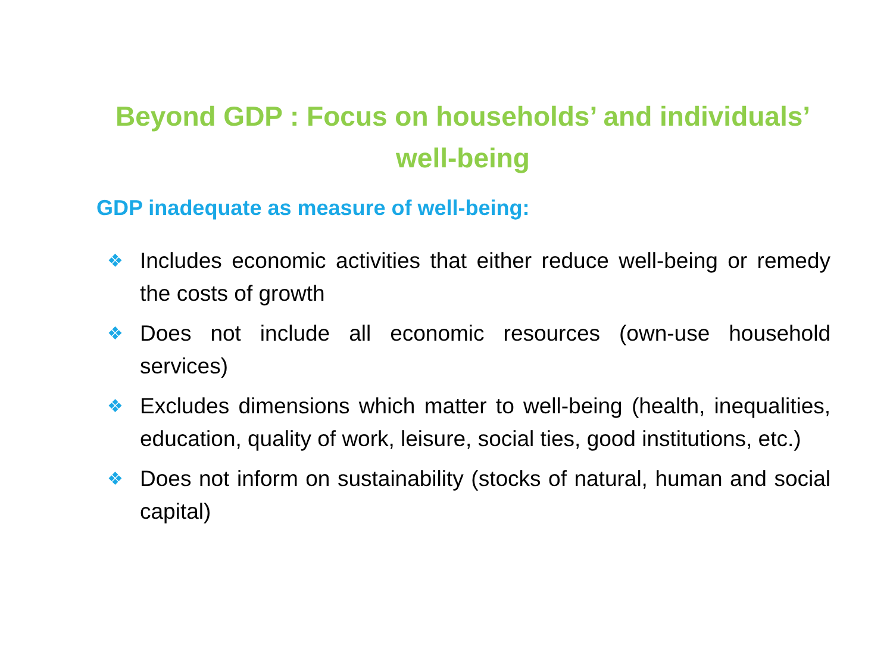Beyond GDP : Focus on households’ and individuals’ well-being
GDP inadequate as measure of well-being:
❖
Includes economic activities that either reduce well-being or remedy the costs of growth
❖
Does not include all economic resources (own-use household services)
❖
Excludes dimensions which matter to well-being (health, inequalities, education, quality of work, leisure, social ties, good institutions, etc.)
❖
Does not inform on sustainability (stocks of natural, human and social capital)